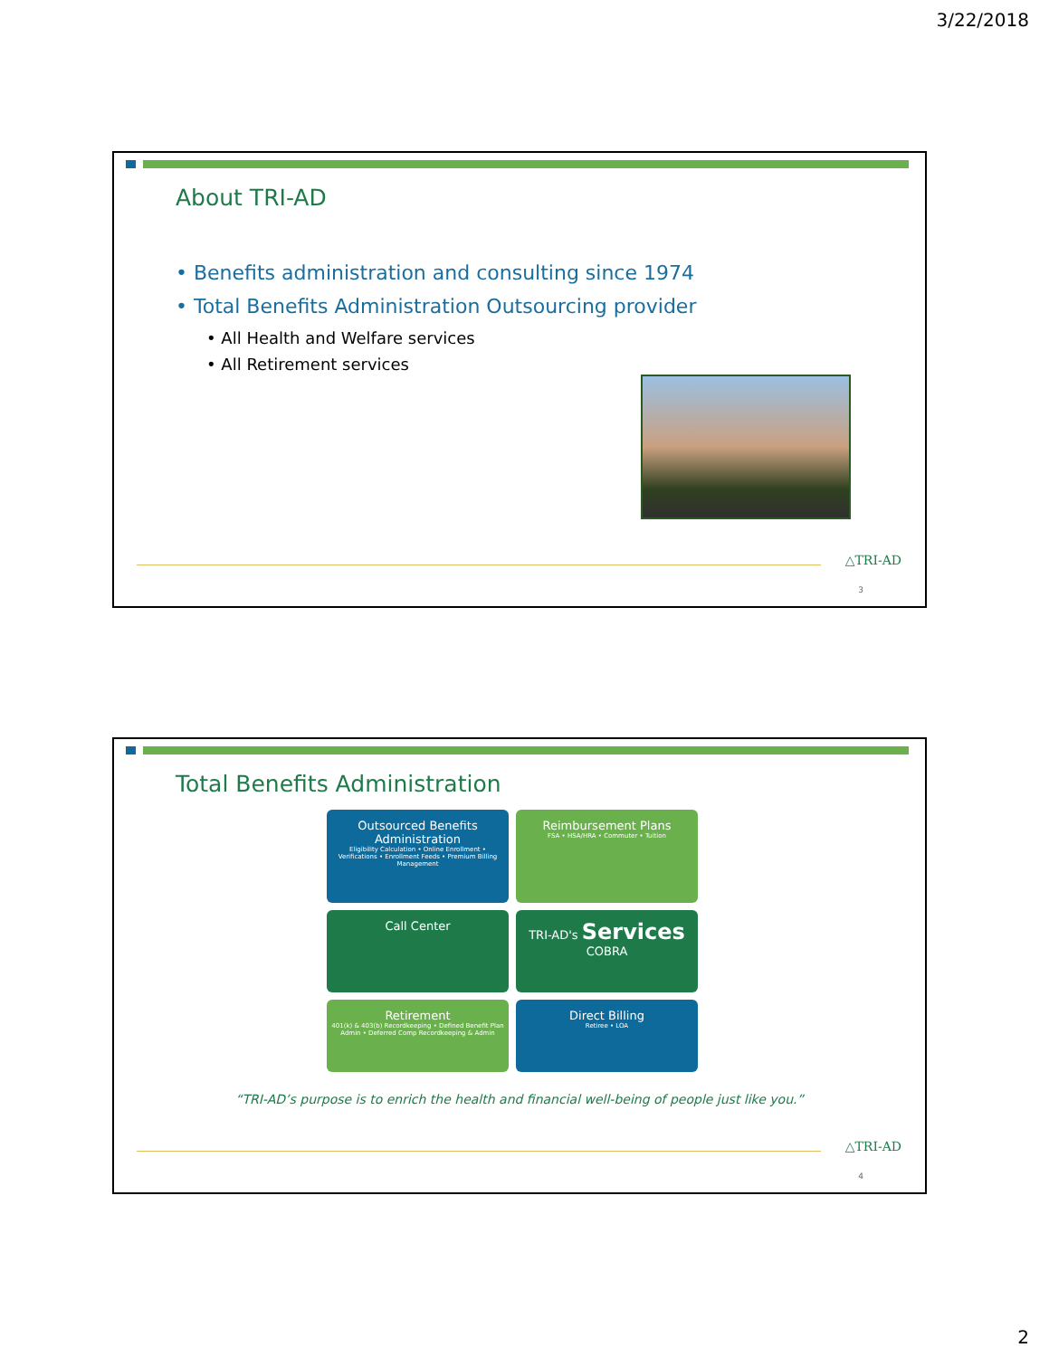3/22/2018
About TRI-AD
• Benefits administration and consulting since 1974
• Total Benefits Administration Outsourcing provider
• All Health and Welfare services
• All Retirement services
△TRI-AD
3
Total Benefits Administration
Outsourced Benefits Administration
Eligibility Calculation • Online Enrollment • Verifications • Enrollment Feeds • Premium Billing Management
Reimbursement Plans
FSA • HSA/HRA • Commuter • Tuition
Call Center
TRI-AD's Services COBRA
Retirement
401(k) & 403(b) Recordkeeping • Defined Benefit Plan Admin • Deferred Comp Recordkeeping & Admin
Direct Billing
Retiree • LOA
“TRI-AD’s purpose is to enrich the health and financial well-being of people just like you.”
△TRI-AD
4
2